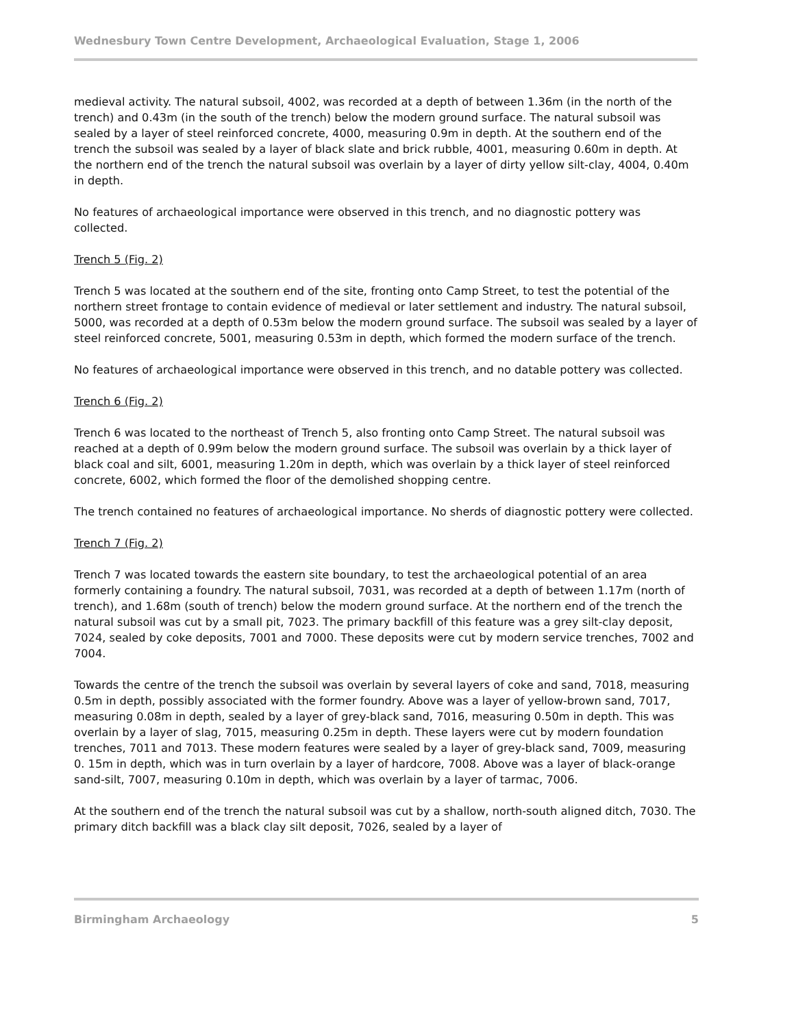Wednesbury Town Centre Development, Archaeological Evaluation, Stage 1, 2006
medieval activity. The natural subsoil, 4002, was recorded at a depth of between 1.36m (in the north of the trench) and 0.43m (in the south of the trench) below the modern ground surface. The natural subsoil was sealed by a layer of steel reinforced concrete, 4000, measuring 0.9m in depth. At the southern end of the trench the subsoil was sealed by a layer of black slate and brick rubble, 4001, measuring 0.60m in depth. At the northern end of the trench the natural subsoil was overlain by a layer of dirty yellow silt-clay, 4004, 0.40m in depth.
No features of archaeological importance were observed in this trench, and no diagnostic pottery was collected.
Trench 5 (Fig. 2)
Trench 5 was located at the southern end of the site, fronting onto Camp Street, to test the potential of the northern street frontage to contain evidence of medieval or later settlement and industry. The natural subsoil, 5000, was recorded at a depth of 0.53m below the modern ground surface. The subsoil was sealed by a layer of steel reinforced concrete, 5001, measuring 0.53m in depth, which formed the modern surface of the trench.
No features of archaeological importance were observed in this trench, and no datable pottery was collected.
Trench 6 (Fig. 2)
Trench 6 was located to the northeast of Trench 5, also fronting onto Camp Street. The natural subsoil was reached at a depth of 0.99m below the modern ground surface. The subsoil was overlain by a thick layer of black coal and silt, 6001, measuring 1.20m in depth, which was overlain by a thick layer of steel reinforced concrete, 6002, which formed the floor of the demolished shopping centre.
The trench contained no features of archaeological importance. No sherds of diagnostic pottery were collected.
Trench 7 (Fig. 2)
Trench 7 was located towards the eastern site boundary, to test the archaeological potential of an area formerly containing a foundry. The natural subsoil, 7031, was recorded at a depth of between 1.17m (north of trench), and 1.68m (south of trench) below the modern ground surface. At the northern end of the trench the natural subsoil was cut by a small pit, 7023. The primary backfill of this feature was a grey silt-clay deposit, 7024, sealed by coke deposits, 7001 and 7000. These deposits were cut by modern service trenches, 7002 and 7004.
Towards the centre of the trench the subsoil was overlain by several layers of coke and sand, 7018, measuring 0.5m in depth, possibly associated with the former foundry. Above was a layer of yellow-brown sand, 7017, measuring 0.08m in depth, sealed by a layer of grey-black sand, 7016, measuring 0.50m in depth. This was overlain by a layer of slag, 7015, measuring 0.25m in depth. These layers were cut by modern foundation trenches, 7011 and 7013. These modern features were sealed by a layer of grey-black sand, 7009, measuring 0. 15m in depth, which was in turn overlain by a layer of hardcore, 7008. Above was a layer of black-orange sand-silt, 7007, measuring 0.10m in depth, which was overlain by a layer of tarmac, 7006.
At the southern end of the trench the natural subsoil was cut by a shallow, north-south aligned ditch, 7030. The primary ditch backfill was a black clay silt deposit, 7026, sealed by a layer of
Birmingham Archaeology 5